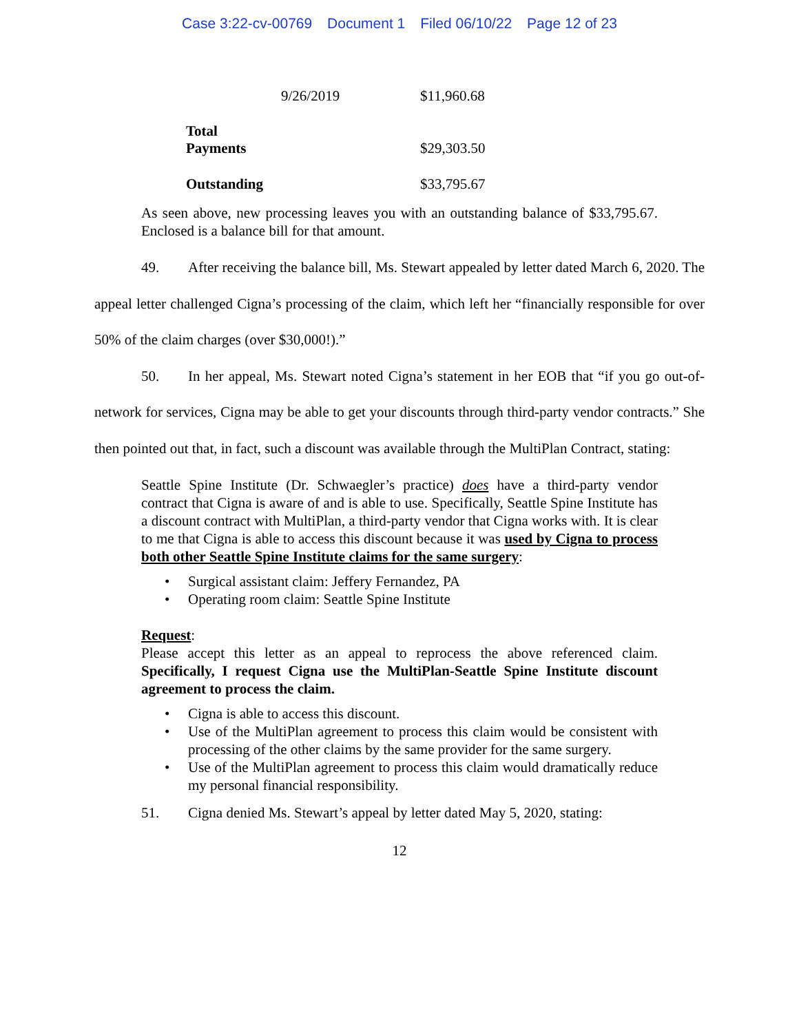Case 3:22-cv-00769 Document 1 Filed 06/10/22 Page 12 of 23
| 9/26/2019 | $11,960.68 |
| Total Payments | $29,303.50 |
| Outstanding | $33,795.67 |
As seen above, new processing leaves you with an outstanding balance of $33,795.67. Enclosed is a balance bill for that amount.
49. After receiving the balance bill, Ms. Stewart appealed by letter dated March 6, 2020. The appeal letter challenged Cigna’s processing of the claim, which left her “financially responsible for over 50% of the claim charges (over $30,000!).”
50. In her appeal, Ms. Stewart noted Cigna’s statement in her EOB that “if you go out-of-network for services, Cigna may be able to get your discounts through third-party vendor contracts.” She then pointed out that, in fact, such a discount was available through the MultiPlan Contract, stating:
Seattle Spine Institute (Dr. Schwaegler’s practice) does have a third-party vendor contract that Cigna is aware of and is able to use. Specifically, Seattle Spine Institute has a discount contract with MultiPlan, a third-party vendor that Cigna works with. It is clear to me that Cigna is able to access this discount because it was used by Cigna to process both other Seattle Spine Institute claims for the same surgery:
• Surgical assistant claim: Jeffery Fernandez, PA
• Operating room claim: Seattle Spine Institute
Request:
Please accept this letter as an appeal to reprocess the above referenced claim. Specifically, I request Cigna use the MultiPlan-Seattle Spine Institute discount agreement to process the claim.
• Cigna is able to access this discount.
• Use of the MultiPlan agreement to process this claim would be consistent with processing of the other claims by the same provider for the same surgery.
• Use of the MultiPlan agreement to process this claim would dramatically reduce my personal financial responsibility.
51. Cigna denied Ms. Stewart’s appeal by letter dated May 5, 2020, stating:
12